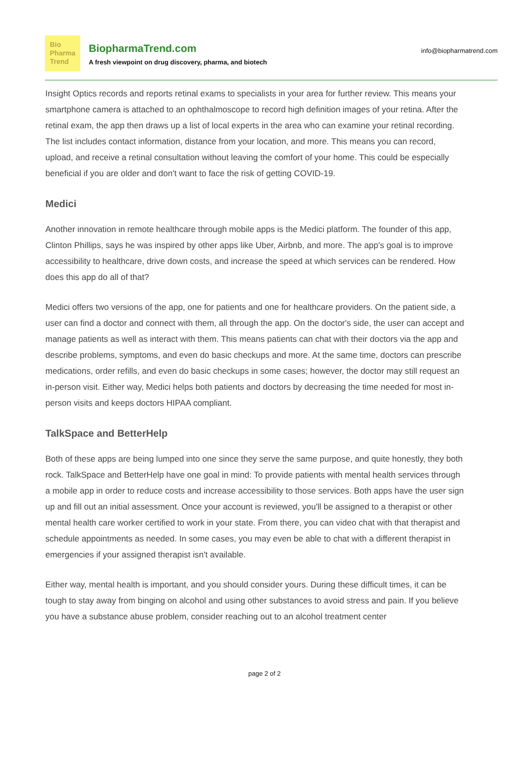Bio
Pharma
Trend
BiopharmaTrend.com
A fresh viewpoint on drug discovery, pharma, and biotech
info@biopharmatrend.com
Insight Optics records and reports retinal exams to specialists in your area for further review. This means your smartphone camera is attached to an ophthalmoscope to record high definition images of your retina. After the retinal exam, the app then draws up a list of local experts in the area who can examine your retinal recording. The list includes contact information, distance from your location, and more. This means you can record, upload, and receive a retinal consultation without leaving the comfort of your home. This could be especially beneficial if you are older and don't want to face the risk of getting COVID-19.
Medici
Another innovation in remote healthcare through mobile apps is the Medici platform. The founder of this app, Clinton Phillips, says he was inspired by other apps like Uber, Airbnb, and more. The app's goal is to improve accessibility to healthcare, drive down costs, and increase the speed at which services can be rendered. How does this app do all of that?
Medici offers two versions of the app, one for patients and one for healthcare providers. On the patient side, a user can find a doctor and connect with them, all through the app. On the doctor's side, the user can accept and manage patients as well as interact with them. This means patients can chat with their doctors via the app and describe problems, symptoms, and even do basic checkups and more. At the same time, doctors can prescribe medications, order refills, and even do basic checkups in some cases; however, the doctor may still request an in-person visit. Either way, Medici helps both patients and doctors by decreasing the time needed for most in-person visits and keeps doctors HIPAA compliant.
TalkSpace and BetterHelp
Both of these apps are being lumped into one since they serve the same purpose, and quite honestly, they both rock. TalkSpace and BetterHelp have one goal in mind: To provide patients with mental health services through a mobile app in order to reduce costs and increase accessibility to those services. Both apps have the user sign up and fill out an initial assessment. Once your account is reviewed, you'll be assigned to a therapist or other mental health care worker certified to work in your state. From there, you can video chat with that therapist and schedule appointments as needed. In some cases, you may even be able to chat with a different therapist in emergencies if your assigned therapist isn't available.
Either way, mental health is important, and you should consider yours. During these difficult times, it can be tough to stay away from binging on alcohol and using other substances to avoid stress and pain. If you believe you have a substance abuse problem, consider reaching out to an alcohol treatment center
page 2 of 2